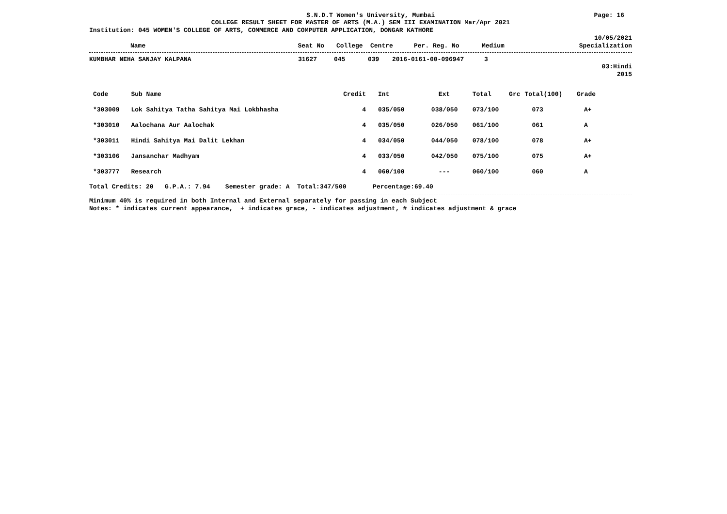S.N.D.T Women's University, Mumbai Page: 16
COLLEGE RESULT SHEET FOR MASTER OF ARTS (M.A.) SEM III EXAMINATION Mar/Apr 2021
Institution: 045 WOMEN'S COLLEGE OF ARTS, COMMERCE AND COMPUTER APPLICATION, DONGAR KATHORE
10/05/2021
| Name | Seat No | College | Centre | Per. Reg. No | Medium | Specialization |
| --- | --- | --- | --- | --- | --- | --- |
| KUMBHAR NEHA SANJAY KALPANA | 31627 | 045 | 039 | 2016-0161-00-096947 | 3 | |
03:Hindi
2015
| Code | Sub Name | Credit | Int | Ext | Total | Grc | Total(100) | Grade |
| --- | --- | --- | --- | --- | --- | --- | --- | --- |
| *303009 | Lok Sahitya Tatha Sahitya Mai Lokbhasha | 4 | 035/050 | 038/050 | 073/100 | | 073 | A+ |
| *303010 | Aalochana Aur Aalochak | 4 | 035/050 | 026/050 | 061/100 | | 061 | A |
| *303011 | Hindi Sahitya Mai Dalit Lekhan | 4 | 034/050 | 044/050 | 078/100 | | 078 | A+ |
| *303106 | Jansanchar Madhyam | 4 | 033/050 | 042/050 | 075/100 | | 075 | A+ |
| *303777 | Research | 4 | 060/100 | --- | 060/100 | | 060 | A |
Total Credits: 20 G.P.A.: 7.94 Semester grade: A Total:347/500 Percentage:69.40
Minimum 40% is required in both Internal and External separately for passing in each Subject
Notes: * indicates current appearance, + indicates grace, - indicates adjustment, # indicates adjustment & grace